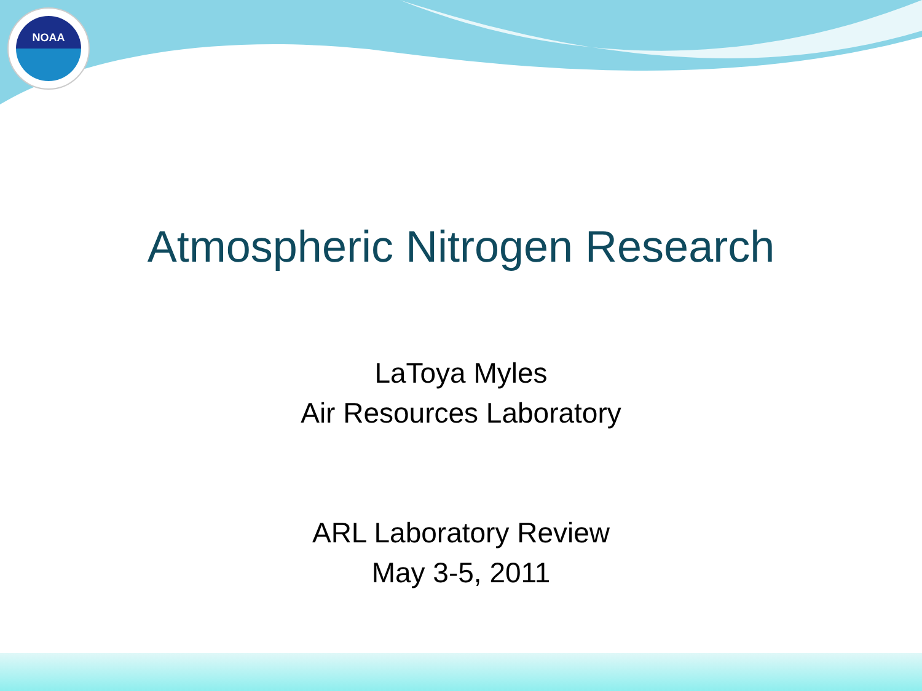NOAA
Atmospheric Nitrogen Research
LaToya Myles
Air Resources Laboratory
ARL Laboratory Review
May 3-5, 2011